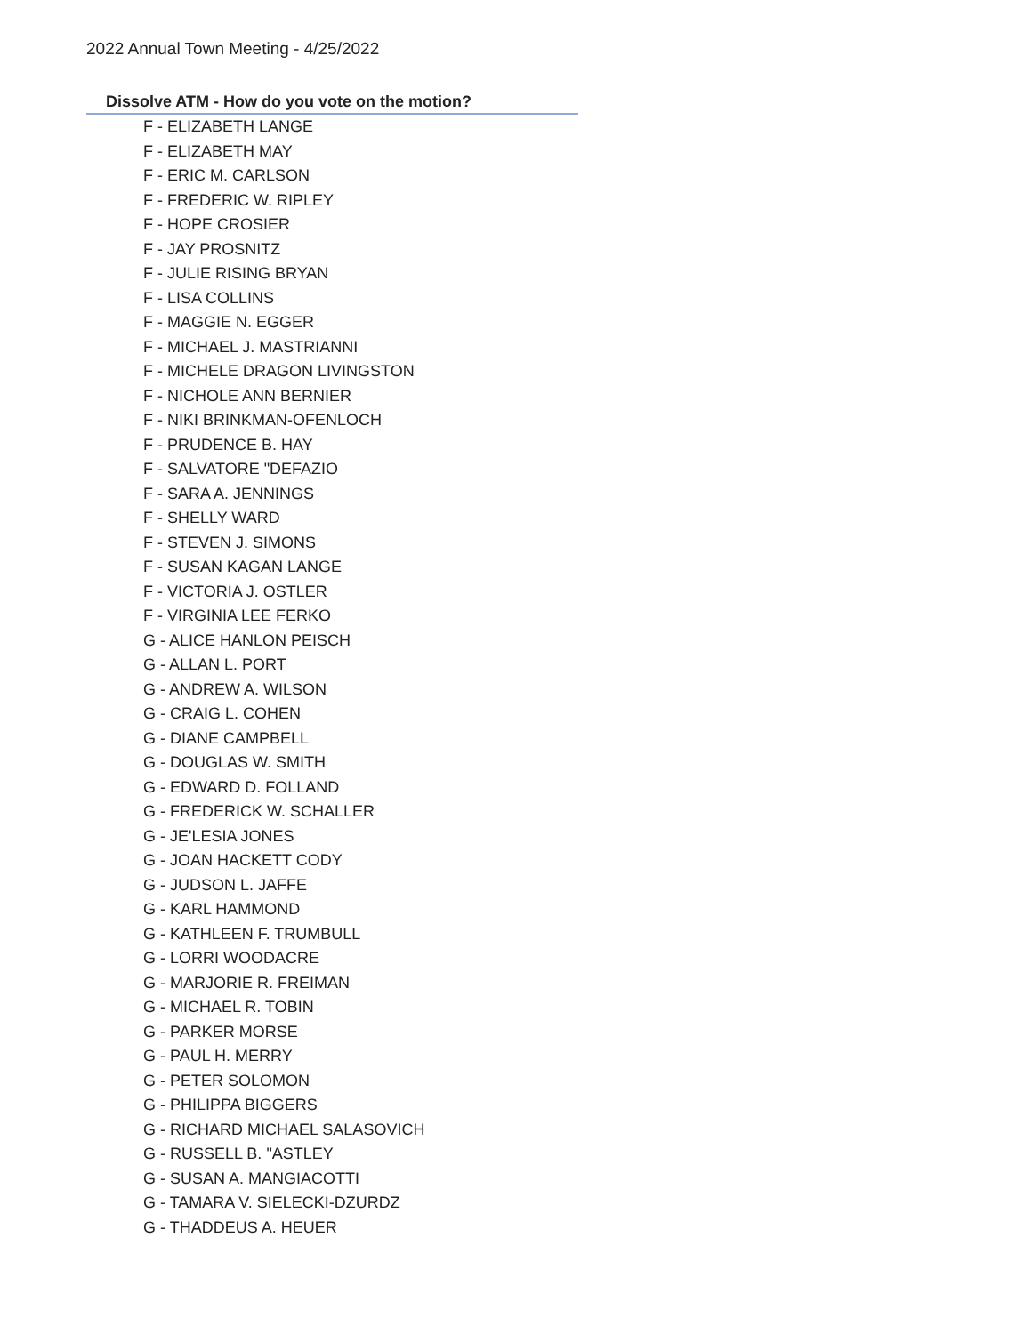2022 Annual Town Meeting - 4/25/2022
Dissolve ATM - How do you vote on the motion?
F - ELIZABETH LANGE
F - ELIZABETH MAY
F - ERIC M. CARLSON
F - FREDERIC W. RIPLEY
F - HOPE CROSIER
F - JAY PROSNITZ
F - JULIE RISING BRYAN
F - LISA COLLINS
F - MAGGIE N. EGGER
F - MICHAEL J. MASTRIANNI
F - MICHELE DRAGON LIVINGSTON
F - NICHOLE ANN BERNIER
F - NIKI BRINKMAN-OFENLOCH
F - PRUDENCE B. HAY
F - SALVATORE "DEFAZIO
F - SARA A. JENNINGS
F - SHELLY WARD
F - STEVEN J. SIMONS
F - SUSAN KAGAN LANGE
F - VICTORIA J. OSTLER
F - VIRGINIA LEE FERKO
G - ALICE HANLON PEISCH
G - ALLAN L. PORT
G - ANDREW A. WILSON
G - CRAIG L. COHEN
G - DIANE CAMPBELL
G - DOUGLAS W. SMITH
G - EDWARD D. FOLLAND
G - FREDERICK W. SCHALLER
G - JE'LESIA JONES
G - JOAN HACKETT CODY
G - JUDSON L. JAFFE
G - KARL HAMMOND
G - KATHLEEN F. TRUMBULL
G - LORRI WOODACRE
G - MARJORIE R. FREIMAN
G - MICHAEL R. TOBIN
G - PARKER MORSE
G - PAUL H. MERRY
G - PETER SOLOMON
G - PHILIPPA BIGGERS
G - RICHARD MICHAEL SALASOVICH
G - RUSSELL B. "ASTLEY
G - SUSAN A. MANGIACOTTI
G - TAMARA V. SIELECKI-DZURDZ
G - THADDEUS A. HEUER